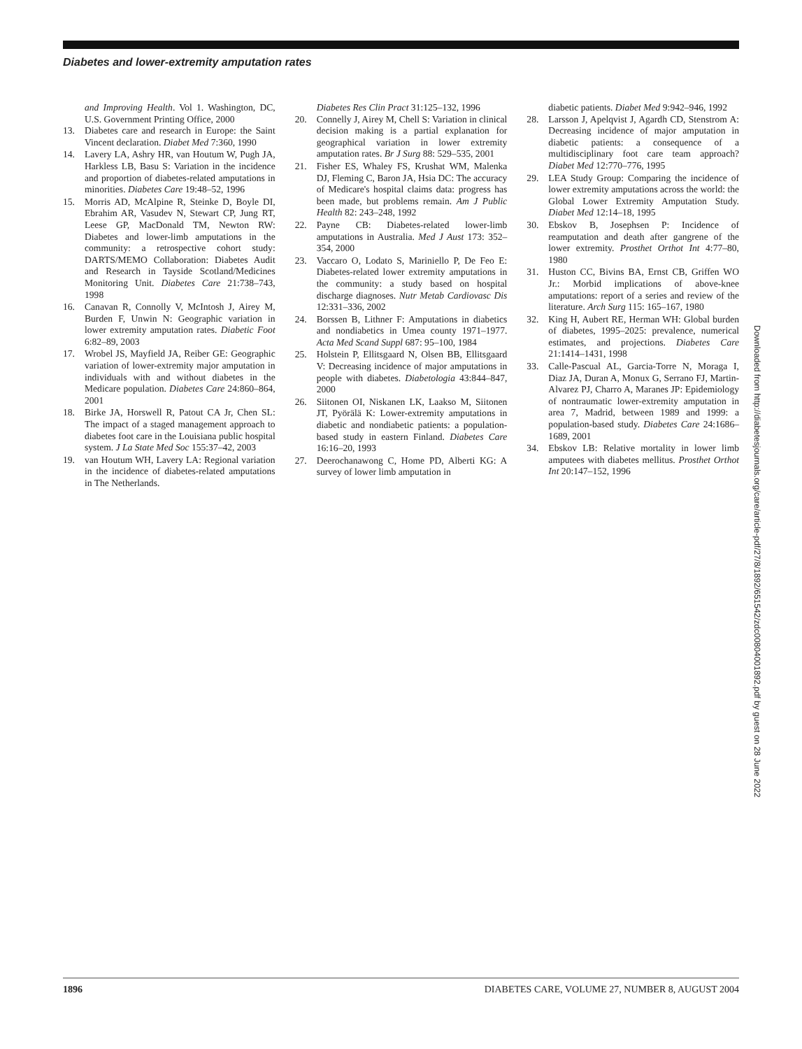Diabetes and lower-extremity amputation rates
and Improving Health. Vol 1. Washington, DC, U.S. Government Printing Office, 2000
13. Diabetes care and research in Europe: the Saint Vincent declaration. Diabet Med 7:360, 1990
14. Lavery LA, Ashry HR, van Houtum W, Pugh JA, Harkless LB, Basu S: Variation in the incidence and proportion of diabetes-related amputations in minorities. Diabetes Care 19:48–52, 1996
15. Morris AD, McAlpine R, Steinke D, Boyle DI, Ebrahim AR, Vasudev N, Stewart CP, Jung RT, Leese GP, MacDonald TM, Newton RW: Diabetes and lower-limb amputations in the community: a retrospective cohort study: DARTS/MEMO Collaboration: Diabetes Audit and Research in Tayside Scotland/Medicines Monitoring Unit. Diabetes Care 21:738–743, 1998
16. Canavan R, Connolly V, McIntosh J, Airey M, Burden F, Unwin N: Geographic variation in lower extremity amputation rates. Diabetic Foot 6:82–89, 2003
17. Wrobel JS, Mayfield JA, Reiber GE: Geographic variation of lower-extremity major amputation in individuals with and without diabetes in the Medicare population. Diabetes Care 24:860–864, 2001
18. Birke JA, Horswell R, Patout CA Jr, Chen SL: The impact of a staged management approach to diabetes foot care in the Louisiana public hospital system. J La State Med Soc 155:37–42, 2003
19. van Houtum WH, Lavery LA: Regional variation in the incidence of diabetes-related amputations in The Netherlands.
Diabetes Res Clin Pract 31:125–132, 1996
20. Connelly J, Airey M, Chell S: Variation in clinical decision making is a partial explanation for geographical variation in lower extremity amputation rates. Br J Surg 88: 529–535, 2001
21. Fisher ES, Whaley FS, Krushat WM, Malenka DJ, Fleming C, Baron JA, Hsia DC: The accuracy of Medicare's hospital claims data: progress has been made, but problems remain. Am J Public Health 82: 243–248, 1992
22. Payne CB: Diabetes-related lower-limb amputations in Australia. Med J Aust 173: 352–354, 2000
23. Vaccaro O, Lodato S, Mariniello P, De Feo E: Diabetes-related lower extremity amputations in the community: a study based on hospital discharge diagnoses. Nutr Metab Cardiovasc Dis 12:331–336, 2002
24. Borssen B, Lithner F: Amputations in diabetics and nondiabetics in Umea county 1971–1977. Acta Med Scand Suppl 687: 95–100, 1984
25. Holstein P, Ellitsgaard N, Olsen BB, Ellitsgaard V: Decreasing incidence of major amputations in people with diabetes. Diabetologia 43:844–847, 2000
26. Siitonen OI, Niskanen LK, Laakso M, Siitonen JT, Pyörälä K: Lower-extremity amputations in diabetic and nondiabetic patients: a population-based study in eastern Finland. Diabetes Care 16:16–20, 1993
27. Deerochanawong C, Home PD, Alberti KG: A survey of lower limb amputation in
diabetic patients. Diabet Med 9:942–946, 1992
28. Larsson J, Apelqvist J, Agardh CD, Stenstrom A: Decreasing incidence of major amputation in diabetic patients: a consequence of a multidisciplinary foot care team approach? Diabet Med 12:770–776, 1995
29. LEA Study Group: Comparing the incidence of lower extremity amputations across the world: the Global Lower Extremity Amputation Study. Diabet Med 12:14–18, 1995
30. Ebskov B, Josephsen P: Incidence of reamputation and death after gangrene of the lower extremity. Prosthet Orthot Int 4:77–80, 1980
31. Huston CC, Bivins BA, Ernst CB, Griffen WO Jr.: Morbid implications of above-knee amputations: report of a series and review of the literature. Arch Surg 115: 165–167, 1980
32. King H, Aubert RE, Herman WH: Global burden of diabetes, 1995–2025: prevalence, numerical estimates, and projections. Diabetes Care 21:1414–1431, 1998
33. Calle-Pascual AL, Garcia-Torre N, Moraga I, Diaz JA, Duran A, Monux G, Serrano FJ, Martin-Alvarez PJ, Charro A, Maranes JP: Epidemiology of nontraumatic lower-extremity amputation in area 7, Madrid, between 1989 and 1999: a population-based study. Diabetes Care 24:1686–1689, 2001
34. Ebskov LB: Relative mortality in lower limb amputees with diabetes mellitus. Prosthet Orthot Int 20:147–152, 1996
Downloaded from http://diabetesjournals.org/care/article-pdf/27/8/1892/651542/zdc00804001892.pdf by guest on 28 June 2022
1896 DIABETES CARE, VOLUME 27, NUMBER 8, AUGUST 2004